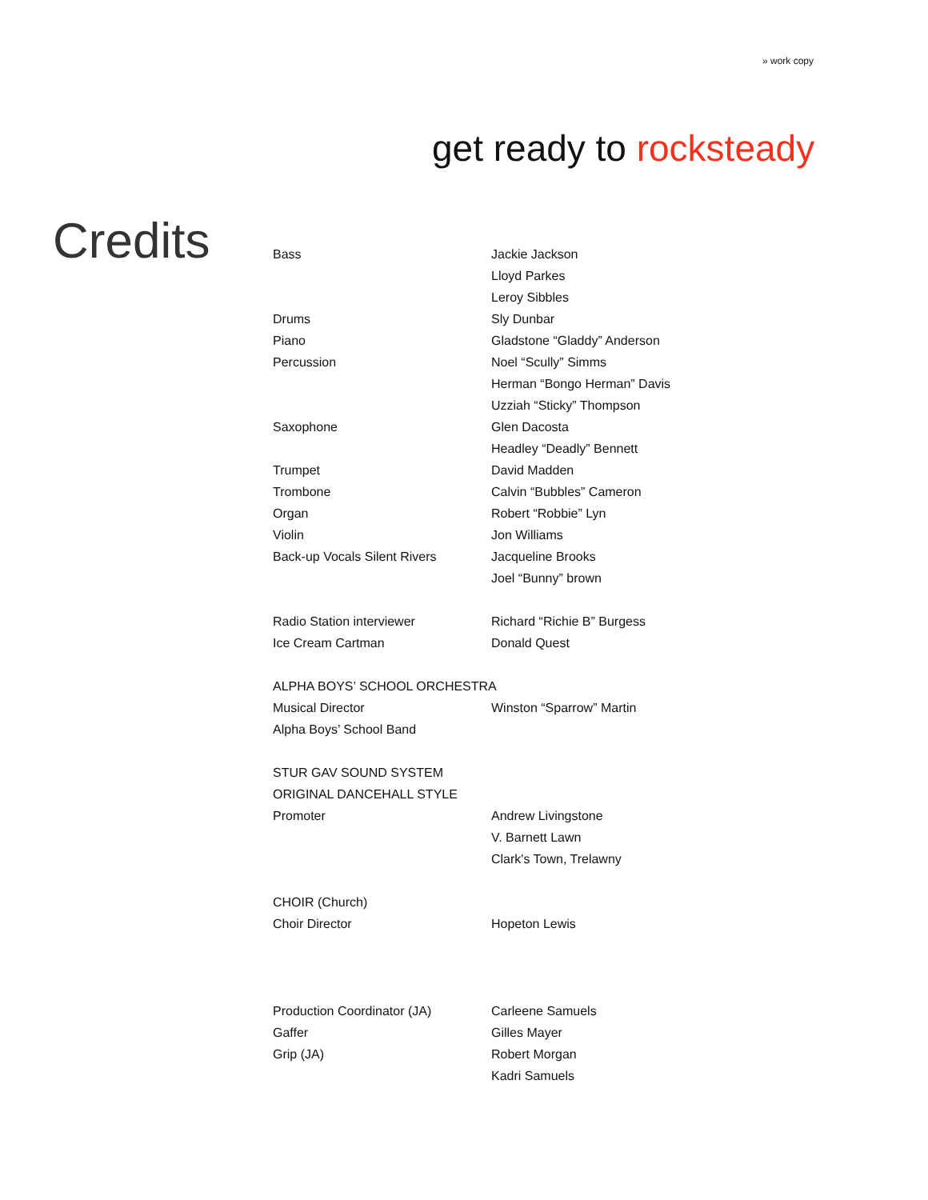» work copy
get ready to rocksteady
Credits
| Bass | Jackie Jackson |
| | Lloyd Parkes |
| | Leroy Sibbles |
| Drums | Sly Dunbar |
| Piano | Gladstone “Gladdy” Anderson |
| Percussion | Noel “Scully” Simms |
| | Herman “Bongo Herman” Davis |
| | Uzziah “Sticky” Thompson |
| Saxophone | Glen Dacosta |
| | Headley “Deadly” Bennett |
| Trumpet | David Madden |
| Trombone | Calvin “Bubbles” Cameron |
| Organ | Robert “Robbie” Lyn |
| Violin | Jon Williams |
| Back-up Vocals Silent Rivers | Jacqueline Brooks |
| | Joel “Bunny” brown |
| Radio Station interviewer | Richard “Richie B” Burgess |
| Ice Cream Cartman | Donald Quest |
| ALPHA BOYS’ SCHOOL ORCHESTRA | |
| Musical Director | Winston “Sparrow” Martin |
| Alpha Boys’ School Band | |
| STUR GAV SOUND SYSTEM | |
| ORIGINAL DANCEHALL STYLE | |
| Promoter | Andrew Livingstone |
| | V. Barnett Lawn |
| | Clark's Town, Trelawny |
| CHOIR (Church) | |
| Choir Director | Hopeton Lewis |
| Production Coordinator (JA) | Carleene Samuels |
| Gaffer | Gilles Mayer |
| Grip (JA) | Robert Morgan |
| | Kadri Samuels |